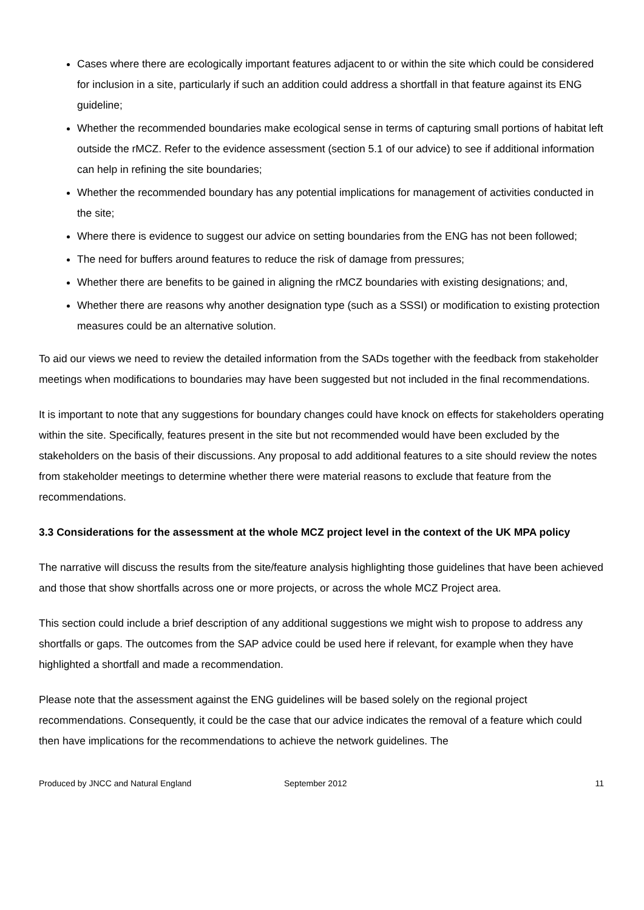Cases where there are ecologically important features adjacent to or within the site which could be considered for inclusion in a site, particularly if such an addition could address a shortfall in that feature against its ENG guideline;
Whether the recommended boundaries make ecological sense in terms of capturing small portions of habitat left outside the rMCZ. Refer to the evidence assessment (section 5.1 of our advice) to see if additional information can help in refining the site boundaries;
Whether the recommended boundary has any potential implications for management of activities conducted in the site;
Where there is evidence to suggest our advice on setting boundaries from the ENG has not been followed;
The need for buffers around features to reduce the risk of damage from pressures;
Whether there are benefits to be gained in aligning the rMCZ boundaries with existing designations; and,
Whether there are reasons why another designation type (such as a SSSI) or modification to existing protection measures could be an alternative solution.
To aid our views we need to review the detailed information from the SADs together with the feedback from stakeholder meetings when modifications to boundaries may have been suggested but not included in the final recommendations.
It is important to note that any suggestions for boundary changes could have knock on effects for stakeholders operating within the site. Specifically, features present in the site but not recommended would have been excluded by the stakeholders on the basis of their discussions. Any proposal to add additional features to a site should review the notes from stakeholder meetings to determine whether there were material reasons to exclude that feature from the recommendations.
3.3 Considerations for the assessment at the whole MCZ project level in the context of the UK MPA policy
The narrative will discuss the results from the site/feature analysis highlighting those guidelines that have been achieved and those that show shortfalls across one or more projects, or across the whole MCZ Project area.
This section could include a brief description of any additional suggestions we might wish to propose to address any shortfalls or gaps. The outcomes from the SAP advice could be used here if relevant, for example when they have highlighted a shortfall and made a recommendation.
Please note that the assessment against the ENG guidelines will be based solely on the regional project recommendations. Consequently, it could be the case that our advice indicates the removal of a feature which could then have implications for the recommendations to achieve the network guidelines. The
Produced by JNCC and Natural England September 2012 11